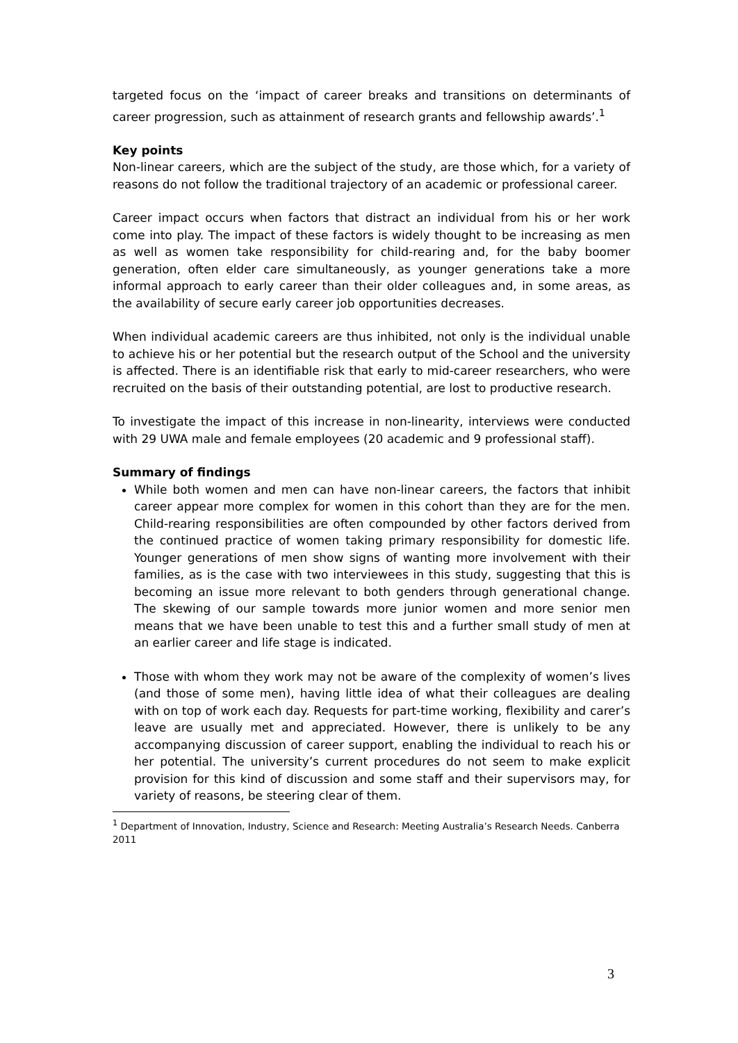targeted focus on the ‘impact of career breaks and transitions on determinants of career progression, such as attainment of research grants and fellowship awards’.<sup>1</sup>
Key points
Non-linear careers, which are the subject of the study, are those which, for a variety of reasons do not follow the traditional trajectory of an academic or professional career.
Career impact occurs when factors that distract an individual from his or her work come into play. The impact of these factors is widely thought to be increasing as men as well as women take responsibility for child-rearing and, for the baby boomer generation, often elder care simultaneously, as younger generations take a more informal approach to early career than their older colleagues and, in some areas, as the availability of secure early career job opportunities decreases.
When individual academic careers are thus inhibited, not only is the individual unable to achieve his or her potential but the research output of the School and the university is affected. There is an identifiable risk that early to mid-career researchers, who were recruited on the basis of their outstanding potential, are lost to productive research.
To investigate the impact of this increase in non-linearity, interviews were conducted with 29 UWA male and female employees (20 academic and 9 professional staff).
Summary of findings
While both women and men can have non-linear careers, the factors that inhibit career appear more complex for women in this cohort than they are for the men. Child-rearing responsibilities are often compounded by other factors derived from the continued practice of women taking primary responsibility for domestic life. Younger generations of men show signs of wanting more involvement with their families, as is the case with two interviewees in this study, suggesting that this is becoming an issue more relevant to both genders through generational change. The skewing of our sample towards more junior women and more senior men means that we have been unable to test this and a further small study of men at an earlier career and life stage is indicated.
Those with whom they work may not be aware of the complexity of women’s lives (and those of some men), having little idea of what their colleagues are dealing with on top of work each day. Requests for part-time working, flexibility and carer’s leave are usually met and appreciated. However, there is unlikely to be any accompanying discussion of career support, enabling the individual to reach his or her potential. The university’s current procedures do not seem to make explicit provision for this kind of discussion and some staff and their supervisors may, for variety of reasons, be steering clear of them.
<sup>1</sup> Department of Innovation, Industry, Science and Research: Meeting Australia’s Research Needs. Canberra 2011
3